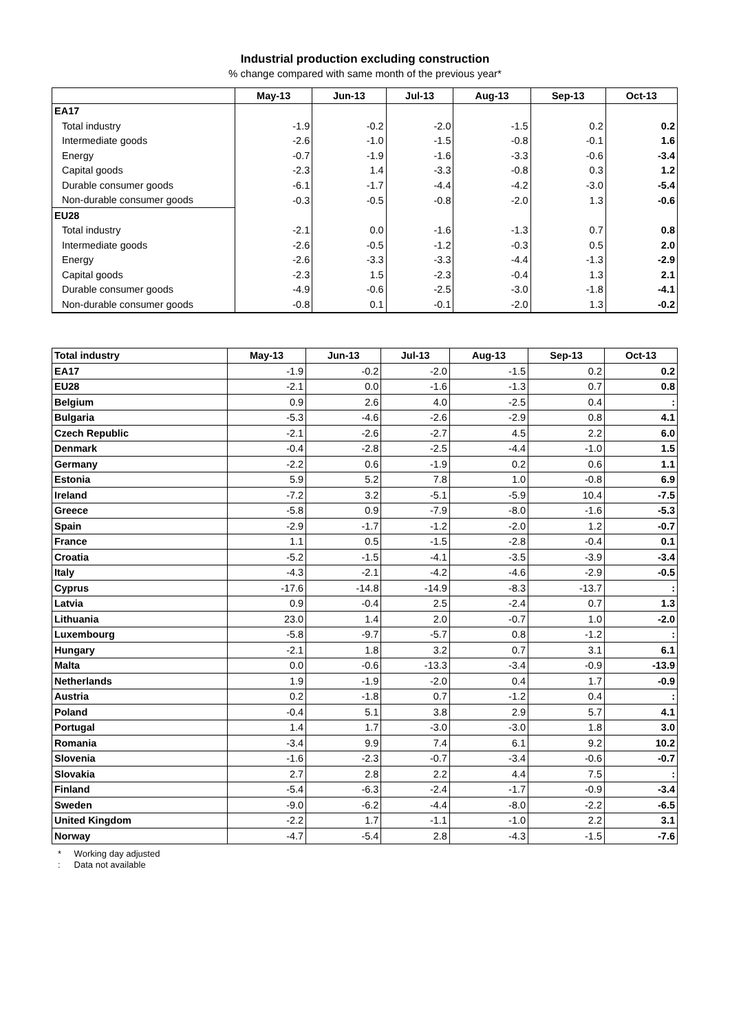Industrial production excluding construction
% change compared with same month of the previous year*
| | May-13 | Jun-13 | Jul-13 | Aug-13 | Sep-13 | Oct-13 |
| --- | --- | --- | --- | --- | --- | --- |
| EA17 | | | | | | |
| Total industry | -1.9 | -0.2 | -2.0 | -1.5 | 0.2 | 0.2 |
| Intermediate goods | -2.6 | -1.0 | -1.5 | -0.8 | -0.1 | 1.6 |
| Energy | -0.7 | -1.9 | -1.6 | -3.3 | -0.6 | -3.4 |
| Capital goods | -2.3 | 1.4 | -3.3 | -0.8 | 0.3 | 1.2 |
| Durable consumer goods | -6.1 | -1.7 | -4.4 | -4.2 | -3.0 | -5.4 |
| Non-durable consumer goods | -0.3 | -0.5 | -0.8 | -2.0 | 1.3 | -0.6 |
| EU28 | | | | | | |
| Total industry | -2.1 | 0.0 | -1.6 | -1.3 | 0.7 | 0.8 |
| Intermediate goods | -2.6 | -0.5 | -1.2 | -0.3 | 0.5 | 2.0 |
| Energy | -2.6 | -3.3 | -3.3 | -4.4 | -1.3 | -2.9 |
| Capital goods | -2.3 | 1.5 | -2.3 | -0.4 | 1.3 | 2.1 |
| Durable consumer goods | -4.9 | -0.6 | -2.5 | -3.0 | -1.8 | -4.1 |
| Non-durable consumer goods | -0.8 | 0.1 | -0.1 | -2.0 | 1.3 | -0.2 |
| Total industry | May-13 | Jun-13 | Jul-13 | Aug-13 | Sep-13 | Oct-13 |
| --- | --- | --- | --- | --- | --- | --- |
| EA17 | -1.9 | -0.2 | -2.0 | -1.5 | 0.2 | 0.2 |
| EU28 | -2.1 | 0.0 | -1.6 | -1.3 | 0.7 | 0.8 |
| Belgium | 0.9 | 2.6 | 4.0 | -2.5 | 0.4 | : |
| Bulgaria | -5.3 | -4.6 | -2.6 | -2.9 | 0.8 | 4.1 |
| Czech Republic | -2.1 | -2.6 | -2.7 | 4.5 | 2.2 | 6.0 |
| Denmark | -0.4 | -2.8 | -2.5 | -4.4 | -1.0 | 1.5 |
| Germany | -2.2 | 0.6 | -1.9 | 0.2 | 0.6 | 1.1 |
| Estonia | 5.9 | 5.2 | 7.8 | 1.0 | -0.8 | 6.9 |
| Ireland | -7.2 | 3.2 | -5.1 | -5.9 | 10.4 | -7.5 |
| Greece | -5.8 | 0.9 | -7.9 | -8.0 | -1.6 | -5.3 |
| Spain | -2.9 | -1.7 | -1.2 | -2.0 | 1.2 | -0.7 |
| France | 1.1 | 0.5 | -1.5 | -2.8 | -0.4 | 0.1 |
| Croatia | -5.2 | -1.5 | -4.1 | -3.5 | -3.9 | -3.4 |
| Italy | -4.3 | -2.1 | -4.2 | -4.6 | -2.9 | -0.5 |
| Cyprus | -17.6 | -14.8 | -14.9 | -8.3 | -13.7 | : |
| Latvia | 0.9 | -0.4 | 2.5 | -2.4 | 0.7 | 1.3 |
| Lithuania | 23.0 | 1.4 | 2.0 | -0.7 | 1.0 | -2.0 |
| Luxembourg | -5.8 | -9.7 | -5.7 | 0.8 | -1.2 | : |
| Hungary | -2.1 | 1.8 | 3.2 | 0.7 | 3.1 | 6.1 |
| Malta | 0.0 | -0.6 | -13.3 | -3.4 | -0.9 | -13.9 |
| Netherlands | 1.9 | -1.9 | -2.0 | 0.4 | 1.7 | -0.9 |
| Austria | 0.2 | -1.8 | 0.7 | -1.2 | 0.4 | : |
| Poland | -0.4 | 5.1 | 3.8 | 2.9 | 5.7 | 4.1 |
| Portugal | 1.4 | 1.7 | -3.0 | -3.0 | 1.8 | 3.0 |
| Romania | -3.4 | 9.9 | 7.4 | 6.1 | 9.2 | 10.2 |
| Slovenia | -1.6 | -2.3 | -0.7 | -3.4 | -0.6 | -0.7 |
| Slovakia | 2.7 | 2.8 | 2.2 | 4.4 | 7.5 | : |
| Finland | -5.4 | -6.3 | -2.4 | -1.7 | -0.9 | -3.4 |
| Sweden | -9.0 | -6.2 | -4.4 | -8.0 | -2.2 | -6.5 |
| United Kingdom | -2.2 | 1.7 | -1.1 | -1.0 | 2.2 | 3.1 |
| Norway | -4.7 | -5.4 | 2.8 | -4.3 | -1.5 | -7.6 |
* Working day adjusted
: Data not available